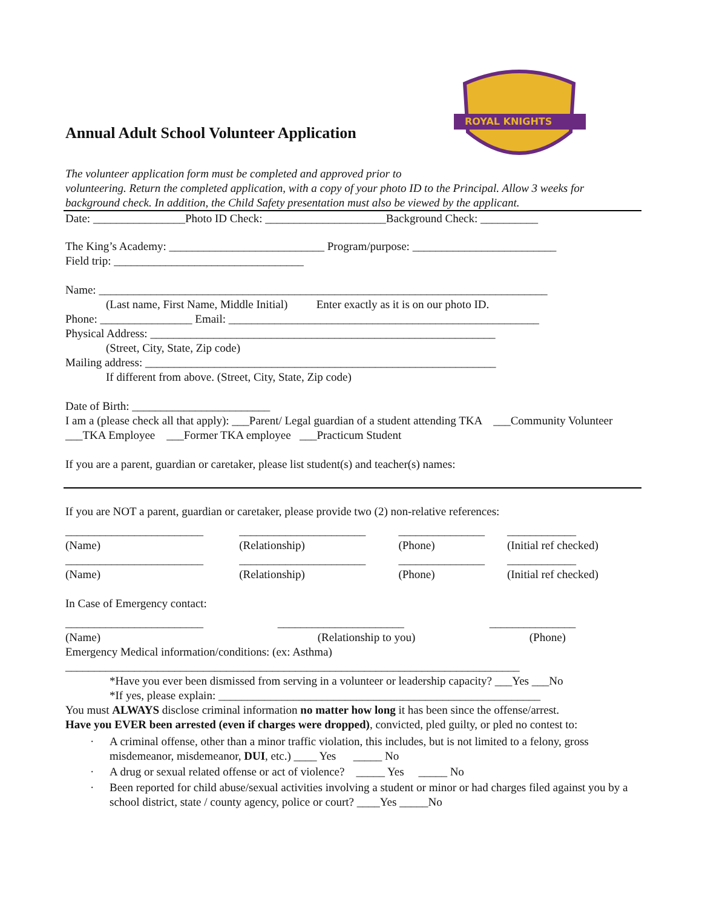ROYAL KNIGHTS
Annual Adult School Volunteer Application
The volunteer application form must be completed and approved prior to
volunteering. Return the completed application, with a copy of your photo ID to the Principal. Allow 3 weeks for background check. In addition, the Child Safety presentation must also be viewed by the applicant.
Date: ________________Photo ID Check: _____________________Background Check: __________
The King’s Academy: ___________________________ Program/purpose: _________________________
Field trip: _________________________________
Name: ______________________________________________________________________________
(Last name, First Name, Middle Initial) Enter exactly as it is on our photo ID.
Phone: ________________ Email: ______________________________________________________
Physical Address: ____________________________________________________________
(Street, City, State, Zip code)
Mailing address: _____________________________________________________________
If different from above. (Street, City, State, Zip code)
Date of Birth: ________________________
I am a (please check all that apply): ___Parent/ Legal guardian of a student attending TKA ___Community Volunteer ___TKA Employee ___Former TKA employee ___Practicum Student
If you are a parent, guardian or caretaker, please list student(s) and teacher(s) names:
If you are NOT a parent, guardian or caretaker, please provide two (2) non-relative references:
| ________________________ | ______________________ | _______________ | ____________ |
| (Name) | (Relationship) | (Phone) | (Initial ref checked) |
| ________________________ | ______________________ | _______________ | ____________ |
| (Name) | (Relationship) | (Phone) | (Initial ref checked) |
In Case of Emergency contact:
| ________________________ | ______________________ | _______________ | |
| (Name) | (Relationship to you) | (Phone) | |
Emergency Medical information/conditions: (ex: Asthma)
_______________________________________________________________________________
*Have you ever been dismissed from serving in a volunteer or leadership capacity? ___Yes ___No
*If yes, please explain: ________________________________________________________
You must ALWAYS disclose criminal information no matter how long it has been since the offense/arrest.
Have you EVER been arrested (even if charges were dropped), convicted, pled guilty, or pled no contest to:
· A criminal offense, other than a minor traffic violation, this includes, but is not limited to a felony, gross misdemeanor, misdemeanor, DUI, etc.) ____ Yes _____ No
· A drug or sexual related offense or act of violence? _____ Yes _____ No
· Been reported for child abuse/sexual activities involving a student or minor or had charges filed against you by a school district, state / county agency, police or court? ____Yes _____No